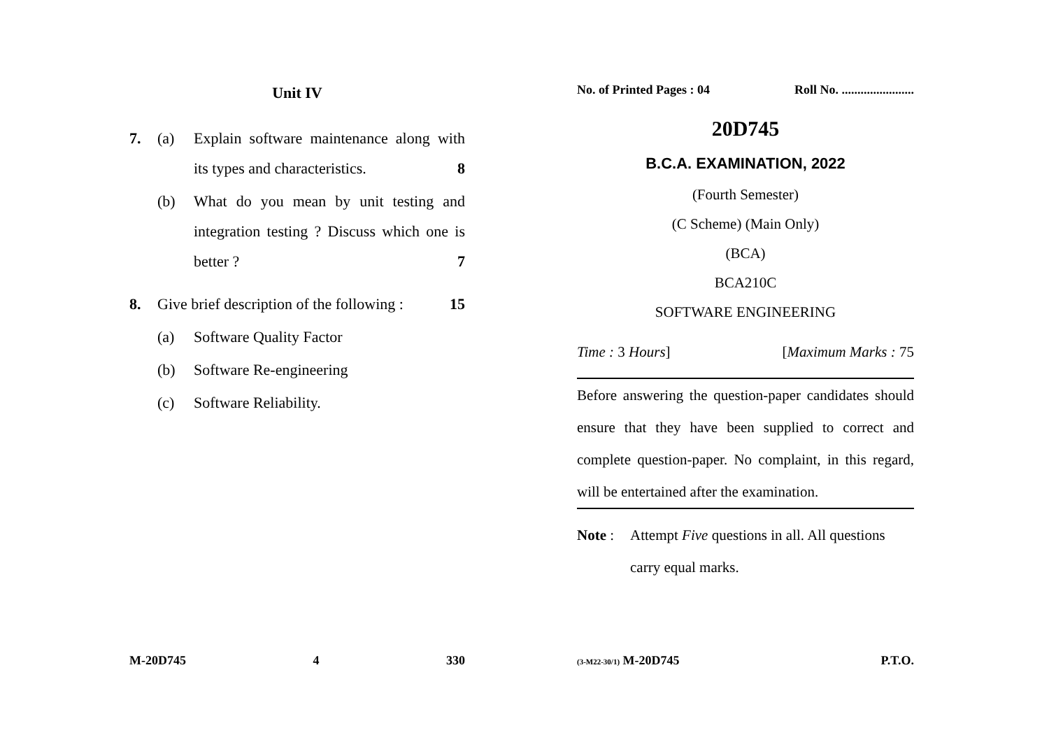Unit IV
7. (a) Explain software maintenance along with its types and characteristics. 8
(b) What do you mean by unit testing and integration testing ? Discuss which one is better ? 7
8. Give brief description of the following : 15
(a) Software Quality Factor
(b) Software Re-engineering
(c) Software Reliability.
M-20D745 4 330
No. of Printed Pages : 04 Roll No. .......................
20D745
B.C.A. EXAMINATION, 2022
(Fourth Semester)
(C Scheme) (Main Only)
(BCA)
BCA210C
SOFTWARE ENGINEERING
Time : 3 Hours] [Maximum Marks : 75
Before answering the question-paper candidates should ensure that they have been supplied to correct and complete question-paper. No complaint, in this regard, will be entertained after the examination.
Note : Attempt Five questions in all. All questions carry equal marks.
(3-M22-30/1) M-20D745 P.T.O.